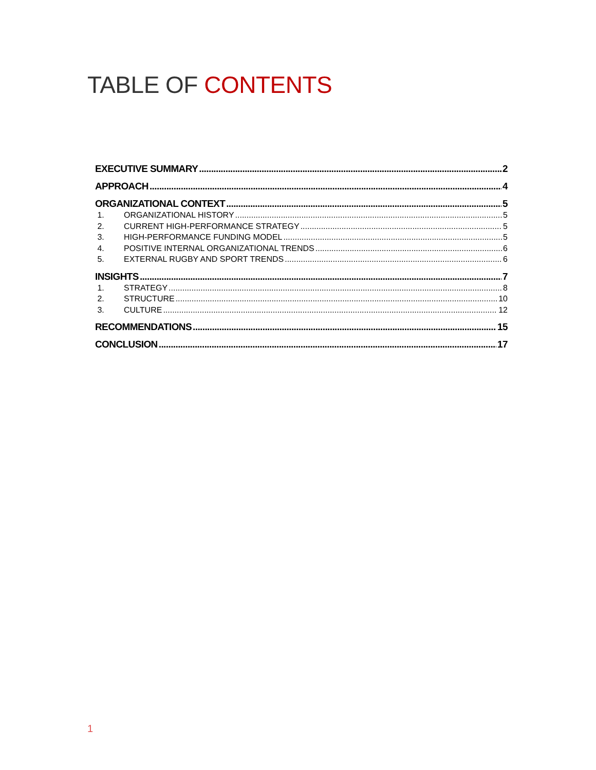TABLE OF CONTENTS
EXECUTIVE SUMMARY 2
APPROACH 4
ORGANIZATIONAL CONTEXT 5
1. ORGANIZATIONAL HISTORY 5
2. CURRENT HIGH-PERFORMANCE STRATEGY 5
3. HIGH-PERFORMANCE FUNDING MODEL 5
4. POSITIVE INTERNAL ORGANIZATIONAL TRENDS 6
5. EXTERNAL RUGBY AND SPORT TRENDS 6
INSIGHTS 7
1. STRATEGY 8
2. STRUCTURE 10
3. CULTURE 12
RECOMMENDATIONS 15
CONCLUSION 17
1